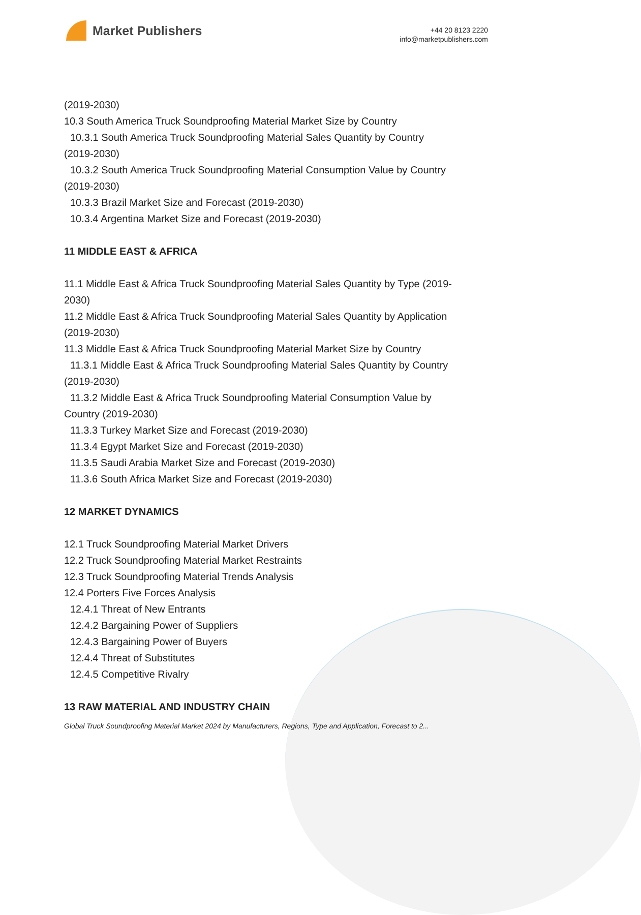Market Publishers
+44 20 8123 2220
info@marketpublishers.com
(2019-2030)
10.3 South America Truck Soundproofing Material Market Size by Country
10.3.1 South America Truck Soundproofing Material Sales Quantity by Country
(2019-2030)
10.3.2 South America Truck Soundproofing Material Consumption Value by Country
(2019-2030)
10.3.3 Brazil Market Size and Forecast (2019-2030)
10.3.4 Argentina Market Size and Forecast (2019-2030)
11 MIDDLE EAST & AFRICA
11.1 Middle East & Africa Truck Soundproofing Material Sales Quantity by Type (2019-2030)
11.2 Middle East & Africa Truck Soundproofing Material Sales Quantity by Application (2019-2030)
11.3 Middle East & Africa Truck Soundproofing Material Market Size by Country
11.3.1 Middle East & Africa Truck Soundproofing Material Sales Quantity by Country
(2019-2030)
11.3.2 Middle East & Africa Truck Soundproofing Material Consumption Value by
Country (2019-2030)
11.3.3 Turkey Market Size and Forecast (2019-2030)
11.3.4 Egypt Market Size and Forecast (2019-2030)
11.3.5 Saudi Arabia Market Size and Forecast (2019-2030)
11.3.6 South Africa Market Size and Forecast (2019-2030)
12 MARKET DYNAMICS
12.1 Truck Soundproofing Material Market Drivers
12.2 Truck Soundproofing Material Market Restraints
12.3 Truck Soundproofing Material Trends Analysis
12.4 Porters Five Forces Analysis
12.4.1 Threat of New Entrants
12.4.2 Bargaining Power of Suppliers
12.4.3 Bargaining Power of Buyers
12.4.4 Threat of Substitutes
12.4.5 Competitive Rivalry
13 RAW MATERIAL AND INDUSTRY CHAIN
Global Truck Soundproofing Material Market 2024 by Manufacturers, Regions, Type and Application, Forecast to 2...